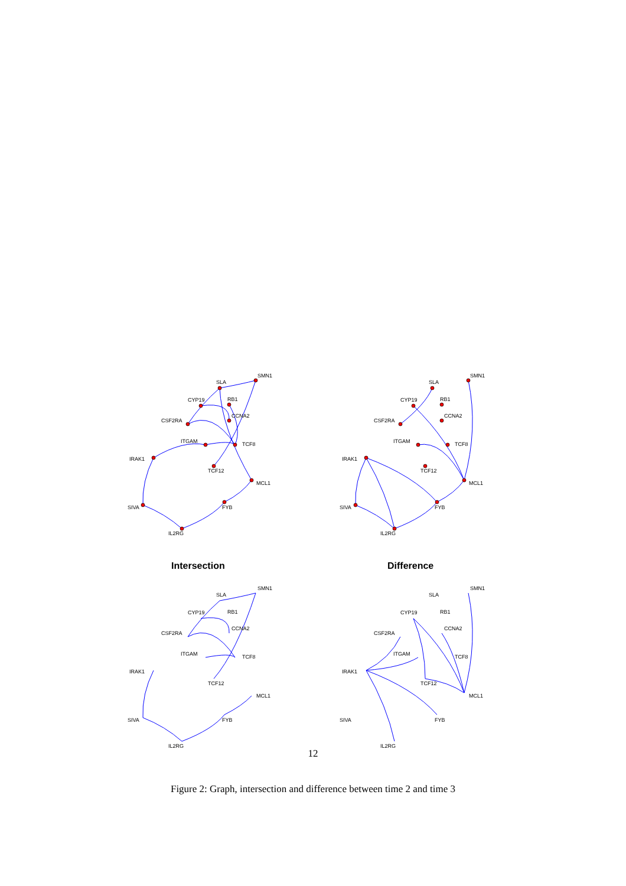IRAK1
SIVA
IL2RG
FYB
MCL1
SMN1
SLA
CYP19
RB1
CSF2RA
CCNA2
ITGAM
TCF8
TCF12
IRAK1
SIVA
IL2RG
FYB
MCL1
SMN1
SLA
CYP19
RB1
CSF2RA
CCNA2
ITGAM
TCF8
TCF12
Intersection
Difference
IRAK1
SIVA
IL2RG
FYB
MCL1
SMN1
SLA
CYP19
RB1
CSF2RA
CCNA2
ITGAM
TCF8
TCF12
IRAK1
SIVA
IL2RG
FYB
MCL1
SMN1
SLA
CYP19
RB1
CSF2RA
CCNA2
ITGAM
TCF8
TCF12
12
Figure 2: Graph, intersection and difference between time 2 and time 3